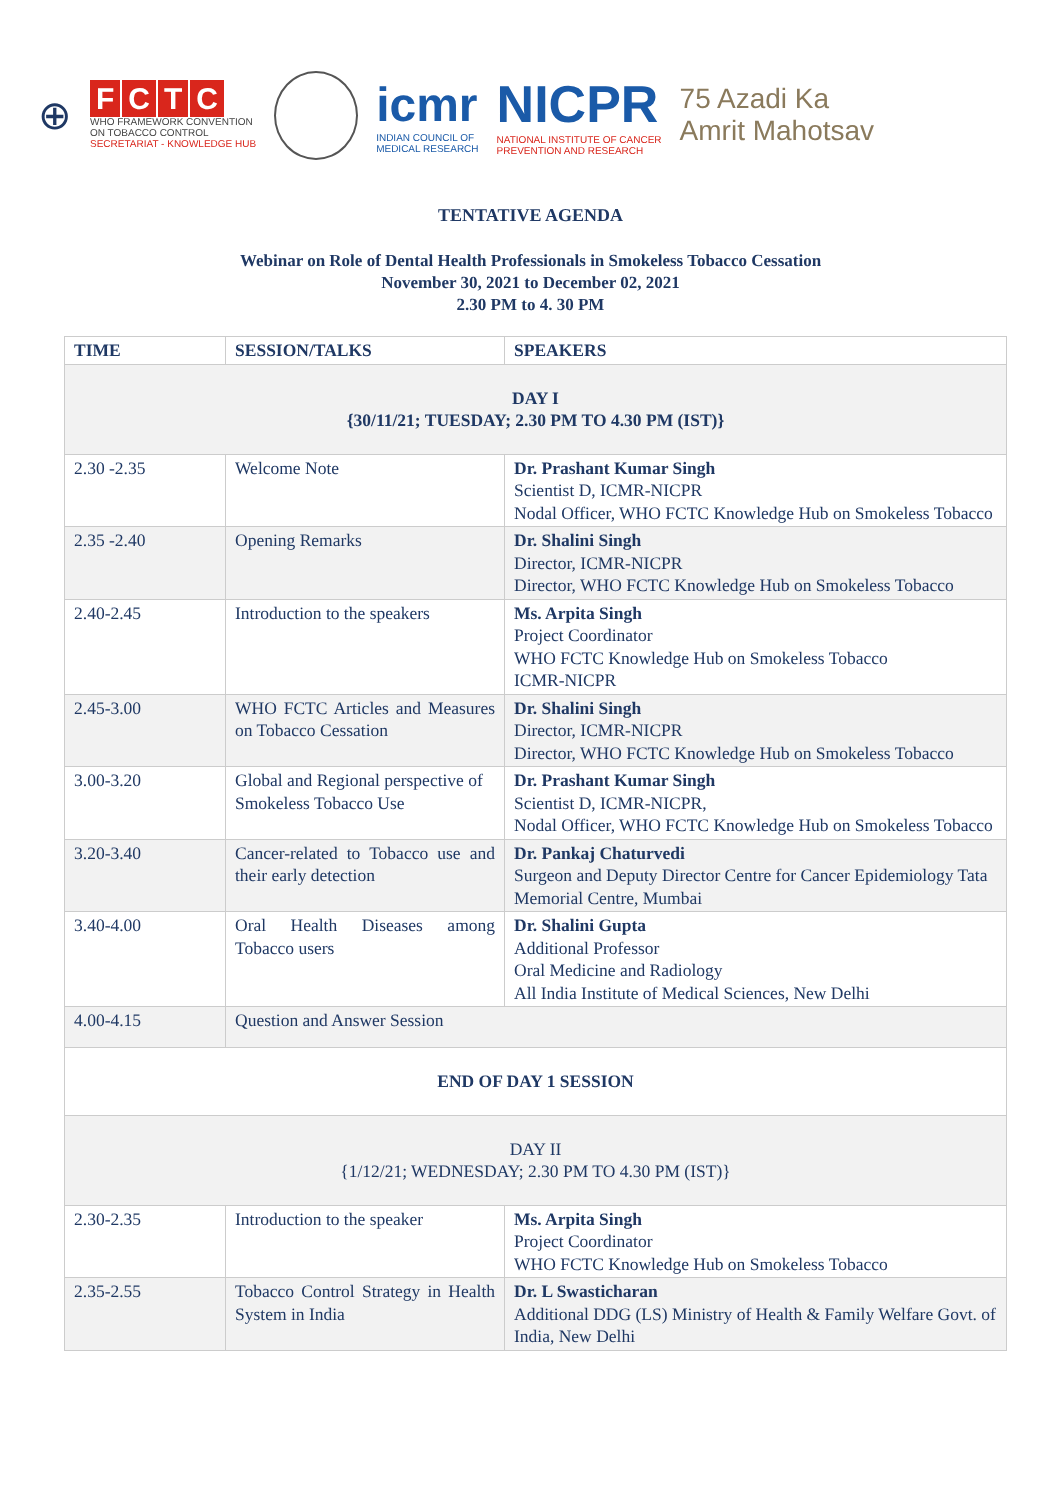⊕
FCTC
WHO FRAMEWORK CONVENTION
ON TOBACCO CONTROL
SECRETARIAT - KNOWLEDGE HUB
icmr
INDIAN COUNCIL OF
MEDICAL RESEARCH
NICPR
NATIONAL INSTITUTE OF CANCER
PREVENTION AND RESEARCH
75 Azadi Ka
Amrit Mahotsav
TENTATIVE AGENDA
Webinar on Role of Dental Health Professionals in Smokeless Tobacco Cessation
November 30, 2021 to December 02, 2021
2.30 PM to 4. 30 PM
| TIME | SESSION/TALKS | SPEAKERS |
| --- | --- | --- |
| DAY I {30/11/21; TUESDAY; 2.30 PM TO 4.30 PM (IST)} | | |
| 2.30 -2.35 | Welcome Note | Dr. Prashant Kumar Singh Scientist D, ICMR-NICPR Nodal Officer, WHO FCTC Knowledge Hub on Smokeless Tobacco |
| 2.35 -2.40 | Opening Remarks | Dr. Shalini Singh Director, ICMR-NICPR Director, WHO FCTC Knowledge Hub on Smokeless Tobacco |
| 2.40-2.45 | Introduction to the speakers | Ms. Arpita Singh Project Coordinator WHO FCTC Knowledge Hub on Smokeless Tobacco ICMR-NICPR |
| 2.45-3.00 | WHO FCTC Articles and Measures on Tobacco Cessation | Dr. Shalini Singh Director, ICMR-NICPR Director, WHO FCTC Knowledge Hub on Smokeless Tobacco |
| 3.00-3.20 | Global and Regional perspective of Smokeless Tobacco Use | Dr. Prashant Kumar Singh Scientist D, ICMR-NICPR, Nodal Officer, WHO FCTC Knowledge Hub on Smokeless Tobacco |
| 3.20-3.40 | Cancer-related to Tobacco use and their early detection | Dr. Pankaj Chaturvedi Surgeon and Deputy Director Centre for Cancer Epidemiology Tata Memorial Centre, Mumbai |
| 3.40-4.00 | Oral Health Diseases among Tobacco users | Dr. Shalini Gupta Additional Professor Oral Medicine and Radiology All India Institute of Medical Sciences, New Delhi |
| 4.00-4.15 | Question and Answer Session | |
| END OF DAY 1 SESSION | | |
| DAY II {1/12/21; WEDNESDAY; 2.30 PM TO 4.30 PM (IST)} | | |
| 2.30-2.35 | Introduction to the speaker | Ms. Arpita Singh Project Coordinator WHO FCTC Knowledge Hub on Smokeless Tobacco |
| 2.35-2.55 | Tobacco Control Strategy in Health System in India | Dr. L Swasticharan Additional DDG (LS) Ministry of Health & Family Welfare Govt. of India, New Delhi |